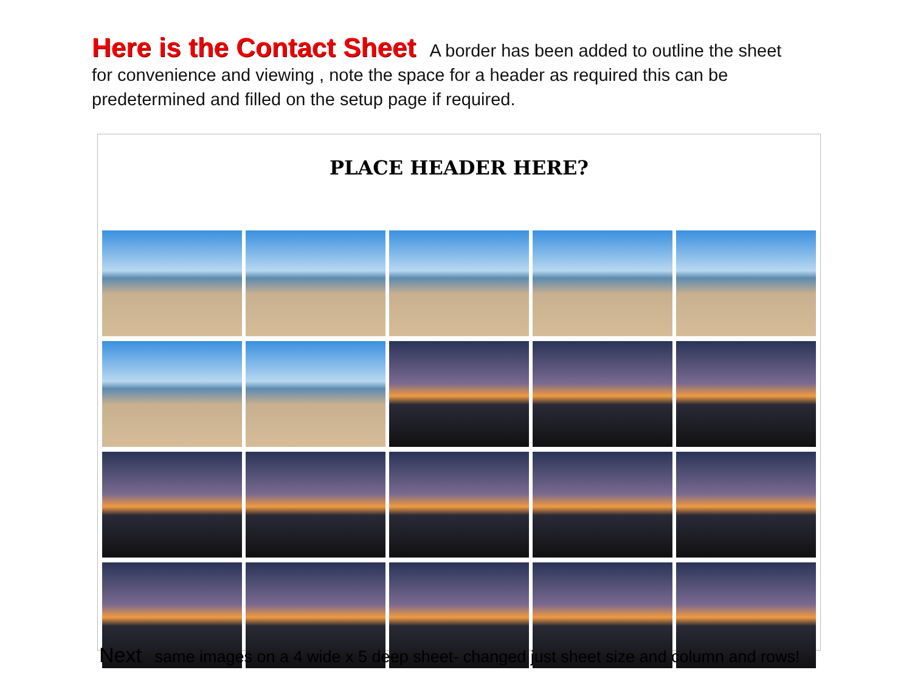Here is the Contact Sheet A border has been added to outline the sheet for convenience and viewing , note the space for a header as required this can be predetermined and filled on the setup page if required.
PLACE HEADER HERE?
Next same images on a 4 wide x 5 deep sheet- changed just sheet size and column and rows!